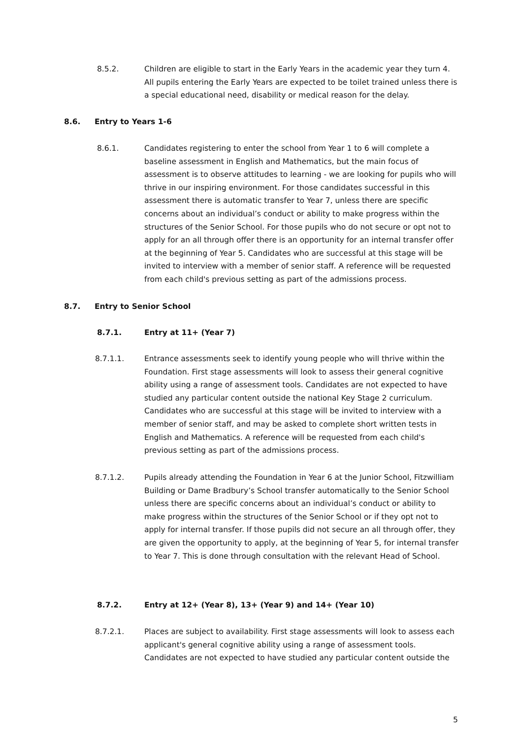8.5.2. Children are eligible to start in the Early Years in the academic year they turn 4. All pupils entering the Early Years are expected to be toilet trained unless there is a special educational need, disability or medical reason for the delay.
8.6. Entry to Years 1-6
8.6.1. Candidates registering to enter the school from Year 1 to 6 will complete a baseline assessment in English and Mathematics, but the main focus of assessment is to observe attitudes to learning - we are looking for pupils who will thrive in our inspiring environment. For those candidates successful in this assessment there is automatic transfer to Year 7, unless there are specific concerns about an individual’s conduct or ability to make progress within the structures of the Senior School. For those pupils who do not secure or opt not to apply for an all through offer there is an opportunity for an internal transfer offer at the beginning of Year 5. Candidates who are successful at this stage will be invited to interview with a member of senior staff. A reference will be requested from each child's previous setting as part of the admissions process.
8.7. Entry to Senior School
8.7.1. Entry at 11+ (Year 7)
8.7.1.1. Entrance assessments seek to identify young people who will thrive within the Foundation. First stage assessments will look to assess their general cognitive ability using a range of assessment tools. Candidates are not expected to have studied any particular content outside the national Key Stage 2 curriculum. Candidates who are successful at this stage will be invited to interview with a member of senior staff, and may be asked to complete short written tests in English and Mathematics. A reference will be requested from each child's previous setting as part of the admissions process.
8.7.1.2. Pupils already attending the Foundation in Year 6 at the Junior School, Fitzwilliam Building or Dame Bradbury’s School transfer automatically to the Senior School unless there are specific concerns about an individual’s conduct or ability to make progress within the structures of the Senior School or if they opt not to apply for internal transfer. If those pupils did not secure an all through offer, they are given the opportunity to apply, at the beginning of Year 5, for internal transfer to Year 7. This is done through consultation with the relevant Head of School.
8.7.2. Entry at 12+ (Year 8), 13+ (Year 9) and 14+ (Year 10)
8.7.2.1. Places are subject to availability. First stage assessments will look to assess each applicant's general cognitive ability using a range of assessment tools. Candidates are not expected to have studied any particular content outside the
5